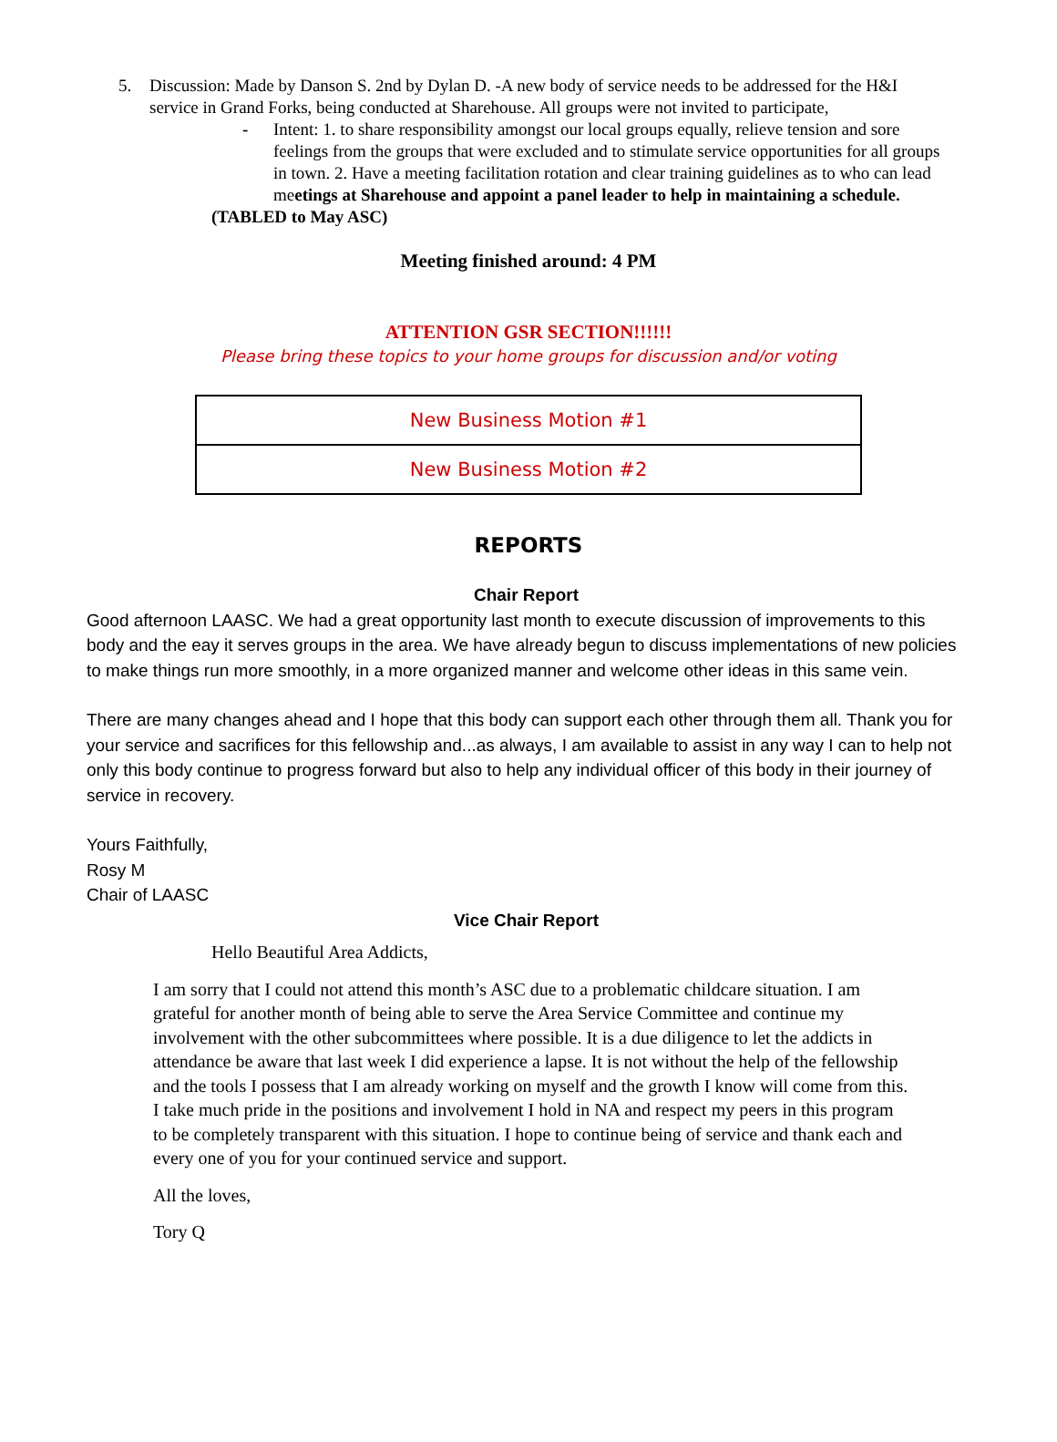5. Discussion: Made by Danson S. 2nd by Dylan D. -A new body of service needs to be addressed for the H&I service in Grand Forks, being conducted at Sharehouse. All groups were not invited to participate,
- Intent: 1. to share responsibility amongst our local groups equally, relieve tension and sore feelings from the groups that were excluded and to stimulate service opportunities for all groups in town. 2. Have a meeting facilitation rotation and clear training guidelines as to who can lead meetings at Sharehouse and appoint a panel leader to help in maintaining a schedule.
(TABLED to May ASC)
Meeting finished around: 4 PM
ATTENTION GSR SECTION!!!!!!
Please bring these topics to your home groups for discussion and/or voting
| New Business Motion #1 |
| New Business Motion #2 |
REPORTS
Chair Report
Good afternoon LAASC. We had a great opportunity last month to execute discussion of improvements to this body and the eay it serves groups in the area. We have already begun to discuss implementations of new policies to make things run more smoothly, in a more organized manner and welcome other ideas in this same vein.
There are many changes ahead and I hope that this body can support each other through them all. Thank you for your service and sacrifices for this fellowship and...as always, I am available to assist in any way I can to help not only this body continue to progress forward but also to help any individual officer of this body in their journey of service in recovery.
Yours Faithfully,
Rosy M
Chair of LAASC
Vice Chair Report
Hello Beautiful Area Addicts,
I am sorry that I could not attend this month’s ASC due to a problematic childcare situation. I am grateful for another month of being able to serve the Area Service Committee and continue my involvement with the other subcommittees where possible. It is a due diligence to let the addicts in attendance be aware that last week I did experience a lapse. It is not without the help of the fellowship and the tools I possess that I am already working on myself and the growth I know will come from this. I take much pride in the positions and involvement I hold in NA and respect my peers in this program to be completely transparent with this situation. I hope to continue being of service and thank each and every one of you for your continued service and support.
All the loves,
Tory Q